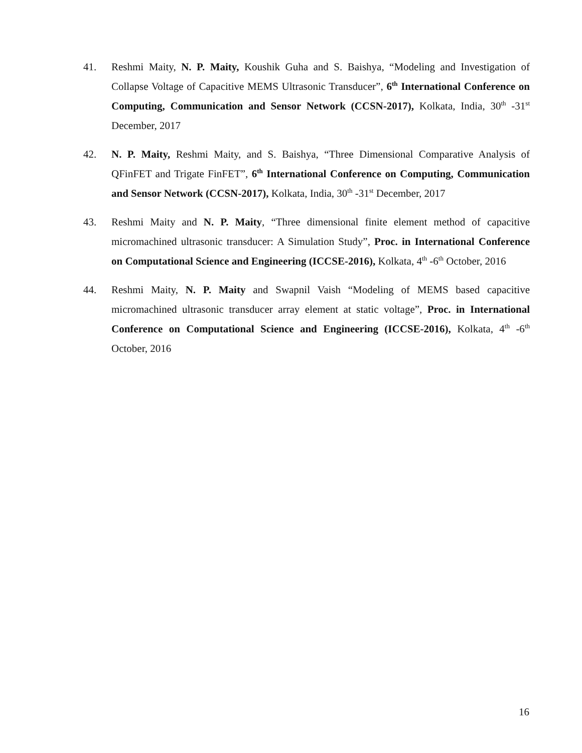41. Reshmi Maity, N. P. Maity, Koushik Guha and S. Baishya, “Modeling and Investigation of Collapse Voltage of Capacitive MEMS Ultrasonic Transducer”, 6<sup>th</sup> International Conference on Computing, Communication and Sensor Network (CCSN-2017), Kolkata, India, 30<sup>th</sup> -31<sup>st</sup> December, 2017
42. N. P. Maity, Reshmi Maity, and S. Baishya, “Three Dimensional Comparative Analysis of QFinFET and Trigate FinFET”, 6<sup>th</sup> International Conference on Computing, Communication and Sensor Network (CCSN-2017), Kolkata, India, 30<sup>th</sup> -31<sup>st</sup> December, 2017
43. Reshmi Maity and N. P. Maity, “Three dimensional finite element method of capacitive micromachined ultrasonic transducer: A Simulation Study”, Proc. in International Conference on Computational Science and Engineering (ICCSE-2016), Kolkata, 4<sup>th</sup> -6<sup>th</sup> October, 2016
44. Reshmi Maity, N. P. Maity and Swapnil Vaish “Modeling of MEMS based capacitive micromachined ultrasonic transducer array element at static voltage”, Proc. in International Conference on Computational Science and Engineering (ICCSE-2016), Kolkata, 4<sup>th</sup> -6<sup>th</sup> October, 2016
16